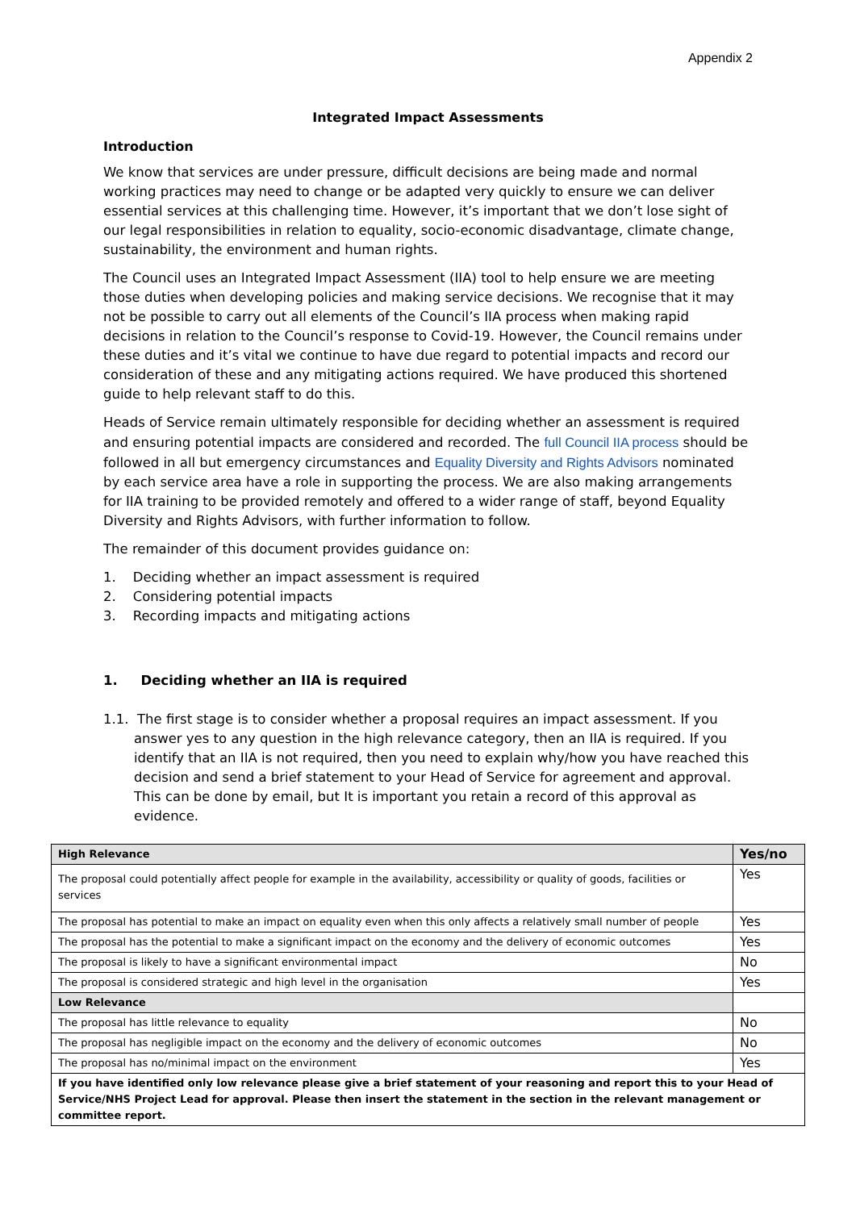Appendix 2
Integrated Impact Assessments
Introduction
We know that services are under pressure, difficult decisions are being made and normal working practices may need to change or be adapted very quickly to ensure we can deliver essential services at this challenging time. However, it’s important that we don’t lose sight of our legal responsibilities in relation to equality, socio-economic disadvantage, climate change, sustainability, the environment and human rights.
The Council uses an Integrated Impact Assessment (IIA) tool to help ensure we are meeting those duties when developing policies and making service decisions. We recognise that it may not be possible to carry out all elements of the Council’s IIA process when making rapid decisions in relation to the Council’s response to Covid-19. However, the Council remains under these duties and it’s vital we continue to have due regard to potential impacts and record our consideration of these and any mitigating actions required. We have produced this shortened guide to help relevant staff to do this.
Heads of Service remain ultimately responsible for deciding whether an assessment is required and ensuring potential impacts are considered and recorded. The full Council IIA process should be followed in all but emergency circumstances and Equality Diversity and Rights Advisors nominated by each service area have a role in supporting the process. We are also making arrangements for IIA training to be provided remotely and offered to a wider range of staff, beyond Equality Diversity and Rights Advisors, with further information to follow.
The remainder of this document provides guidance on:
1. Deciding whether an impact assessment is required
2. Considering potential impacts
3. Recording impacts and mitigating actions
1. Deciding whether an IIA is required
1.1. The first stage is to consider whether a proposal requires an impact assessment. If you answer yes to any question in the high relevance category, then an IIA is required. If you identify that an IIA is not required, then you need to explain why/how you have reached this decision and send a brief statement to your Head of Service for agreement and approval. This can be done by email, but It is important you retain a record of this approval as evidence.
| High Relevance | Yes/no |
| --- | --- |
| The proposal could potentially affect people for example in the availability, accessibility or quality of goods, facilities or services | Yes |
| The proposal has potential to make an impact on equality even when this only affects a relatively small number of people | Yes |
| The proposal has the potential to make a significant impact on the economy and the delivery of economic outcomes | Yes |
| The proposal is likely to have a significant environmental impact | No |
| The proposal is considered strategic and high level in the organisation | Yes |
| Low Relevance | |
| The proposal has little relevance to equality | No |
| The proposal has negligible impact on the economy and the delivery of economic outcomes | No |
| The proposal has no/minimal impact on the environment | Yes |
| If you have identified only low relevance please give a brief statement of your reasoning and report this to your Head of Service/NHS Project Lead for approval. Please then insert the statement in the section in the relevant management or committee report. | |